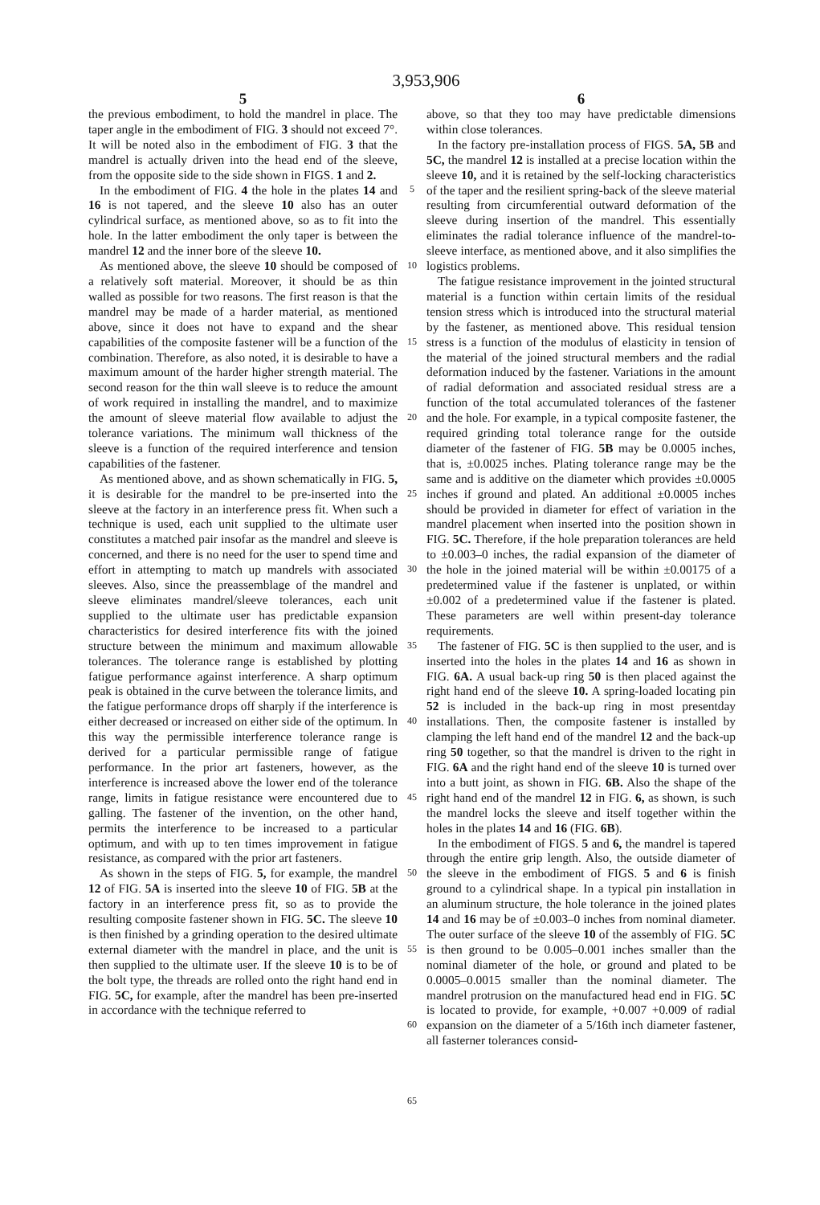3,953,906
5
the previous embodiment, to hold the mandrel in place. The taper angle in the embodiment of FIG. 3 should not exceed 7°. It will be noted also in the embodiment of FIG. 3 that the mandrel is actually driven into the head end of the sleeve, from the opposite side to the side shown in FIGS. 1 and 2.
In the embodiment of FIG. 4 the hole in the plates 14 and 16 is not tapered, and the sleeve 10 also has an outer cylindrical surface, as mentioned above, so as to fit into the hole. In the latter embodiment the only taper is between the mandrel 12 and the inner bore of the sleeve 10.
As mentioned above, the sleeve 10 should be composed of a relatively soft material. Moreover, it should be as thin walled as possible for two reasons. The first reason is that the mandrel may be made of a harder material, as mentioned above, since it does not have to expand and the shear capabilities of the composite fastener will be a function of the combination. Therefore, as also noted, it is desirable to have a maximum amount of the harder higher strength material. The second reason for the thin wall sleeve is to reduce the amount of work required in installing the mandrel, and to maximize the amount of sleeve material flow available to adjust the tolerance variations. The minimum wall thickness of the sleeve is a function of the required interference and tension capabilities of the fastener.
As mentioned above, and as shown schematically in FIG. 5, it is desirable for the mandrel to be pre-inserted into the sleeve at the factory in an interference press fit. When such a technique is used, each unit supplied to the ultimate user constitutes a matched pair insofar as the mandrel and sleeve is concerned, and there is no need for the user to spend time and effort in attempting to match up mandrels with associated sleeves. Also, since the preassemblage of the mandrel and sleeve eliminates mandrel/sleeve tolerances, each unit supplied to the ultimate user has predictable expansion characteristics for desired interference fits with the joined structure between the minimum and maximum allowable tolerances. The tolerance range is established by plotting fatigue performance against interference. A sharp optimum peak is obtained in the curve between the tolerance limits, and the fatigue performance drops off sharply if the interference is either decreased or increased on either side of the optimum. In this way the permissible interference tolerance range is derived for a particular permissible range of fatigue performance. In the prior art fasteners, however, as the interference is increased above the lower end of the tolerance range, limits in fatigue resistance were encountered due to galling. The fastener of the invention, on the other hand, permits the interference to be increased to a particular optimum, and with up to ten times improvement in fatigue resistance, as compared with the prior art fasteners.
As shown in the steps of FIG. 5, for example, the mandrel 12 of FIG. 5A is inserted into the sleeve 10 of FIG. 5B at the factory in an interference press fit, so as to provide the resulting composite fastener shown in FIG. 5C. The sleeve 10 is then finished by a grinding operation to the desired ultimate external diameter with the mandrel in place, and the unit is then supplied to the ultimate user. If the sleeve 10 is to be of the bolt type, the threads are rolled onto the right hand end in FIG. 5C, for example, after the mandrel has been pre-inserted in accordance with the technique referred to
5
10
15
20
25
30
35
40
45
50
55
60
65
6
above, so that they too may have predictable dimensions within close tolerances.
In the factory pre-installation process of FIGS. 5A, 5B and 5C, the mandrel 12 is installed at a precise location within the sleeve 10, and it is retained by the self-locking characteristics of the taper and the resilient spring-back of the sleeve material resulting from circumferential outward deformation of the sleeve during insertion of the mandrel. This essentially eliminates the radial tolerance influence of the mandrel-to-sleeve interface, as mentioned above, and it also simplifies the logistics problems.
The fatigue resistance improvement in the jointed structural material is a function within certain limits of the residual tension stress which is introduced into the structural material by the fastener, as mentioned above. This residual tension stress is a function of the modulus of elasticity in tension of the material of the joined structural members and the radial deformation induced by the fastener. Variations in the amount of radial deformation and associated residual stress are a function of the total accumulated tolerances of the fastener and the hole. For example, in a typical composite fastener, the required grinding total tolerance range for the outside diameter of the fastener of FIG. 5B may be 0.0005 inches, that is, ±0.0025 inches. Plating tolerance range may be the same and is additive on the diameter which provides ±0.0005 inches if ground and plated. An additional ±0.0005 inches should be provided in diameter for effect of variation in the mandrel placement when inserted into the position shown in FIG. 5C. Therefore, if the hole preparation tolerances are held to ±0.003–0 inches, the radial expansion of the diameter of the hole in the joined material will be within ±0.00175 of a predetermined value if the fastener is unplated, or within ±0.002 of a predetermined value if the fastener is plated. These parameters are well within present-day tolerance requirements.
The fastener of FIG. 5C is then supplied to the user, and is inserted into the holes in the plates 14 and 16 as shown in FIG. 6A. A usual back-up ring 50 is then placed against the right hand end of the sleeve 10. A spring-loaded locating pin 52 is included in the back-up ring in most presentday installations. Then, the composite fastener is installed by clamping the left hand end of the mandrel 12 and the back-up ring 50 together, so that the mandrel is driven to the right in FIG. 6A and the right hand end of the sleeve 10 is turned over into a butt joint, as shown in FIG. 6B. Also the shape of the right hand end of the mandrel 12 in FIG. 6, as shown, is such the mandrel locks the sleeve and itself together within the holes in the plates 14 and 16 (FIG. 6B).
In the embodiment of FIGS. 5 and 6, the mandrel is tapered through the entire grip length. Also, the outside diameter of the sleeve in the embodiment of FIGS. 5 and 6 is finish ground to a cylindrical shape. In a typical pin installation in an aluminum structure, the hole tolerance in the joined plates 14 and 16 may be of ±0.003–0 inches from nominal diameter. The outer surface of the sleeve 10 of the assembly of FIG. 5C is then ground to be 0.005–0.001 inches smaller than the nominal diameter of the hole, or ground and plated to be 0.0005–0.0015 smaller than the nominal diameter. The mandrel protrusion on the manufactured head end in FIG. 5C is located to provide, for example, +0.007 +0.009 of radial expansion on the diameter of a 5/16th inch diameter fastener, all fasterner tolerances consid-